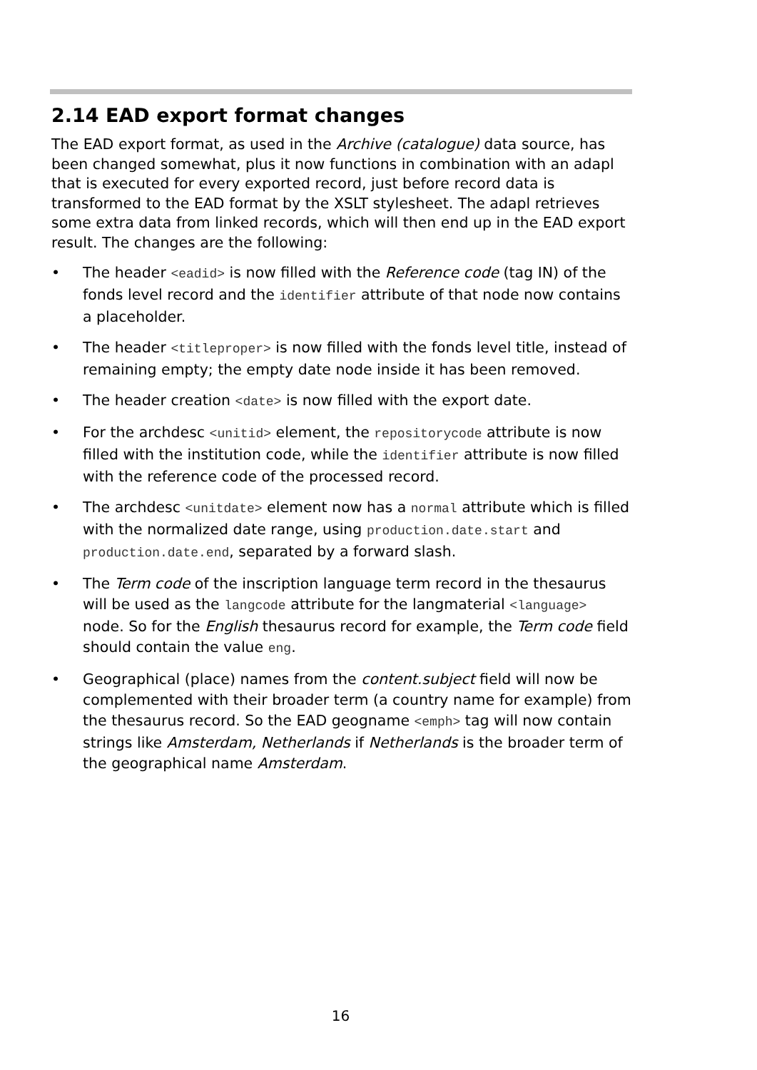2.14 EAD export format changes
The EAD export format, as used in the Archive (catalogue) data source, has been changed somewhat, plus it now functions in combination with an adapl that is executed for every exported record, just before record data is transformed to the EAD format by the XSLT stylesheet. The adapl retrieves some extra data from linked records, which will then end up in the EAD export result. The changes are the following:
• The header <eadid> is now filled with the Reference code (tag IN) of the fonds level record and the identifier attribute of that node now contains a placeholder.
• The header <titleproper> is now filled with the fonds level title, instead of remaining empty; the empty date node inside it has been removed.
• The header creation <date> is now filled with the export date.
• For the archdesc <unitid> element, the repositorycode attribute is now filled with the institution code, while the identifier attribute is now filled with the reference code of the processed record.
• The archdesc <unitdate> element now has a normal attribute which is filled with the normalized date range, using production.date.start and production.date.end, separated by a forward slash.
• The Term code of the inscription language term record in the thesaurus will be used as the langcode attribute for the langmaterial <language> node. So for the English thesaurus record for example, the Term code field should contain the value eng.
• Geographical (place) names from the content.subject field will now be complemented with their broader term (a country name for example) from the thesaurus record. So the EAD geogname <emph> tag will now contain strings like Amsterdam, Netherlands if Netherlands is the broader term of the geographical name Amsterdam.
16